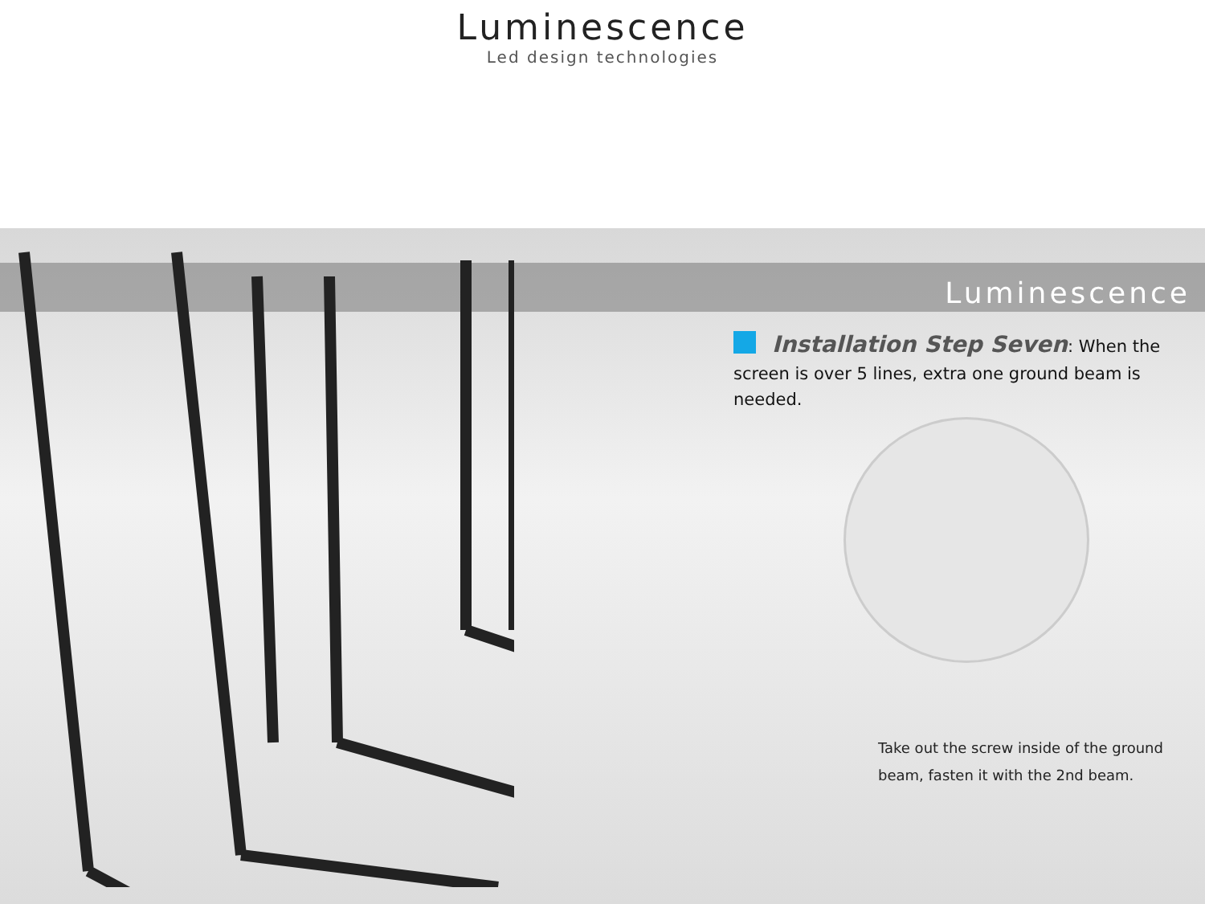Luminescence
Led design technologies
Luminescence
Installation Step Seven: When the screen is over 5 lines, extra one ground beam is needed.
Take out the screw inside of the ground
beam, fasten it with the 2nd beam.